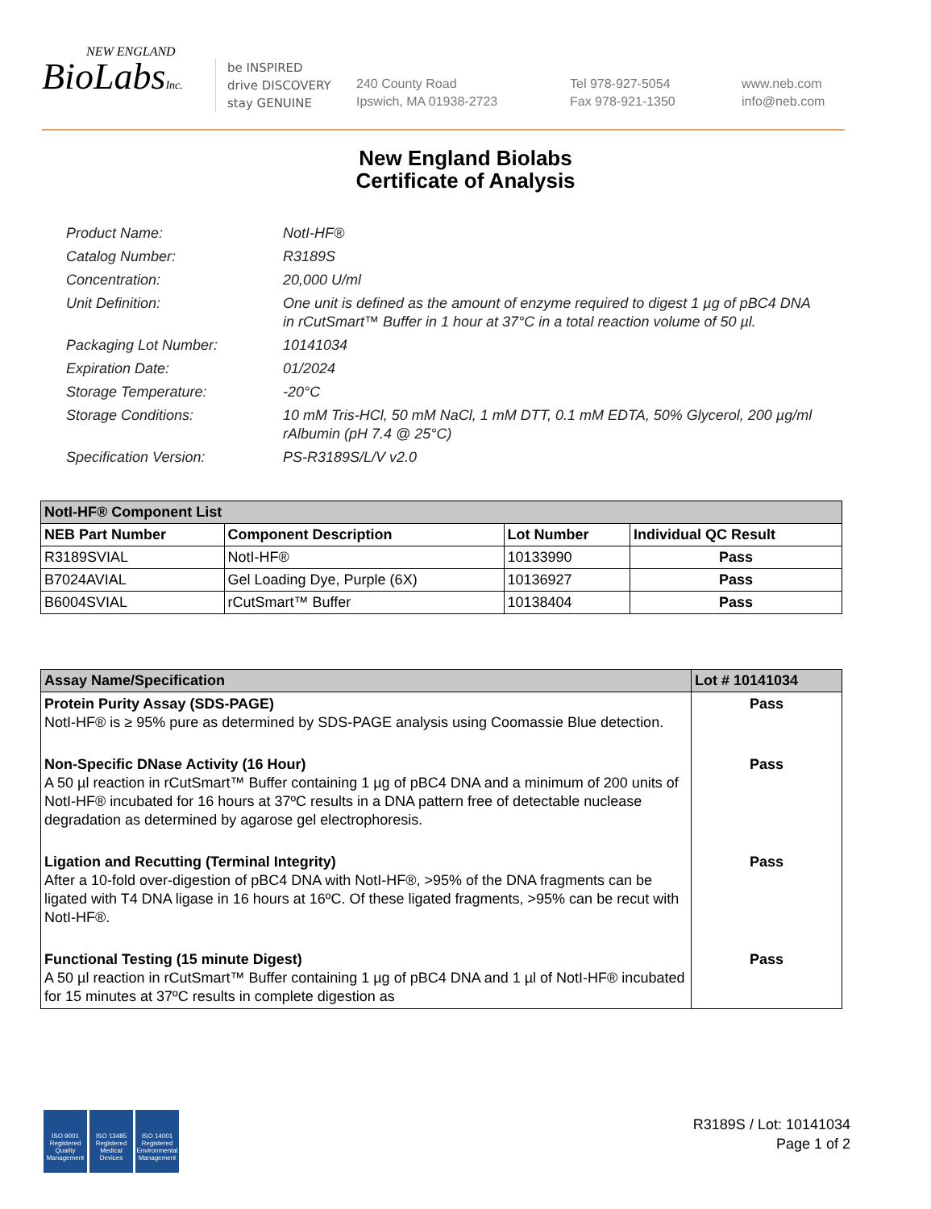NEW ENGLAND
BioLabsInc.
be INSPIRED
drive DISCOVERY
stay GENUINE
240 County Road
Ipswich, MA 01938-2723
Tel 978-927-5054
Fax 978-921-1350
www.neb.com
info@neb.com
New England Biolabs
Certificate of Analysis
Product Name: NotI-HF®
Catalog Number: R3189S
Concentration: 20,000 U/ml
Unit Definition: One unit is defined as the amount of enzyme required to digest 1 µg of pBC4 DNA in rCutSmart™ Buffer in 1 hour at 37°C in a total reaction volume of 50 µl.
Packaging Lot Number: 10141034
Expiration Date: 01/2024
Storage Temperature: -20°C
Storage Conditions: 10 mM Tris-HCl, 50 mM NaCl, 1 mM DTT, 0.1 mM EDTA, 50% Glycerol, 200 µg/ml rAlbumin (pH 7.4 @ 25°C)
Specification Version: PS-R3189S/L/V v2.0
| NotI-HF® Component List | | | |
| --- | --- | --- | --- |
| NEB Part Number | Component Description | Lot Number | Individual QC Result |
| R3189SVIAL | NotI-HF® | 10133990 | Pass |
| B7024AVIAL | Gel Loading Dye, Purple (6X) | 10136927 | Pass |
| B6004SVIAL | rCutSmart™ Buffer | 10138404 | Pass |
| Assay Name/Specification | Lot # 10141034 |
| --- | --- |
| Protein Purity Assay (SDS-PAGE) NotI-HF® is ≥ 95% pure as determined by SDS-PAGE analysis using Coomassie Blue detection. | Pass |
| Non-Specific DNase Activity (16 Hour) A 50 µl reaction in rCutSmart™ Buffer containing 1 µg of pBC4 DNA and a minimum of 200 units of NotI-HF® incubated for 16 hours at 37ºC results in a DNA pattern free of detectable nuclease degradation as determined by agarose gel electrophoresis. | Pass |
| Ligation and Recutting (Terminal Integrity) After a 10-fold over-digestion of pBC4 DNA with NotI-HF®, >95% of the DNA fragments can be ligated with T4 DNA ligase in 16 hours at 16ºC. Of these ligated fragments, >95% can be recut with NotI-HF®. | Pass |
| Functional Testing (15 minute Digest) A 50 µl reaction in rCutSmart™ Buffer containing 1 µg of pBC4 DNA and 1 µl of NotI-HF® incubated for 15 minutes at 37ºC results in complete digestion as | Pass |
ISO 9001
Registered
Quality Management
ISO 13485
Registered
Medical Devices
ISO 14001
Registered
Environmental Management
R3189S / Lot: 10141034
Page 1 of 2